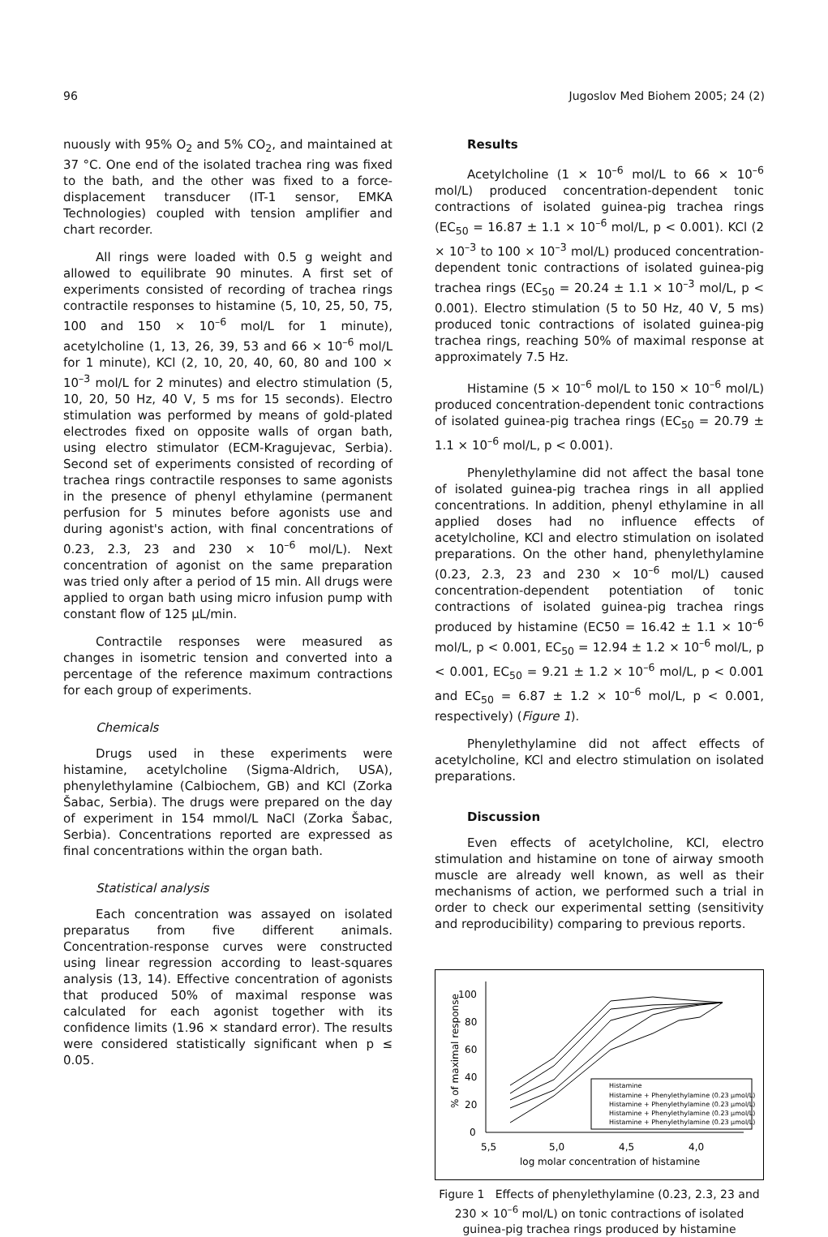96 Jugoslov Med Biohem 2005; 24 (2)
nuously with 95% O<sub>2</sub> and 5% CO<sub>2</sub>, and maintained at 37 °C. One end of the isolated trachea ring was fixed to the bath, and the other was fixed to a force-displacement transducer (IT-1 sensor, EMKA Technologies) coupled with tension amplifier and chart recorder.
All rings were loaded with 0.5 g weight and allowed to equilibrate 90 minutes. A first set of experiments consisted of recording of trachea rings contractile responses to histamine (5, 10, 25, 50, 75, 100 and 150 × 10<sup>–6</sup> mol/L for 1 minute), acetylcholine (1, 13, 26, 39, 53 and 66 × 10<sup>–6</sup> mol/L for 1 minute), KCl (2, 10, 20, 40, 60, 80 and 100 × 10<sup>–3</sup> mol/L for 2 minutes) and electro stimulation (5, 10, 20, 50 Hz, 40 V, 5 ms for 15 seconds). Electro stimulation was performed by means of gold-plated electrodes fixed on opposite walls of organ bath, using electro stimulator (ECM-Kragujevac, Serbia). Second set of experiments consisted of recording of trachea rings contractile responses to same agonists in the presence of phenyl ethylamine (permanent perfusion for 5 minutes before agonists use and during agonist's action, with final concentrations of 0.23, 2.3, 23 and 230 × 10<sup>–6</sup> mol/L). Next concentration of agonist on the same preparation was tried only after a period of 15 min. All drugs were applied to organ bath using micro infusion pump with constant flow of 125 μL/min.
Contractile responses were measured as changes in isometric tension and converted into a percentage of the reference maximum contractions for each group of experiments.
Chemicals
Drugs used in these experiments were histamine, acetylcholine (Sigma-Aldrich, USA), phenylethylamine (Calbiochem, GB) and KCl (Zorka Šabac, Serbia). The drugs were prepared on the day of experiment in 154 mmol/L NaCl (Zorka Šabac, Serbia). Concentrations reported are expressed as final concentrations within the organ bath.
Statistical analysis
Each concentration was assayed on isolated preparatus from five different animals. Concentration-response curves were constructed using linear regression according to least-squares analysis (13, 14). Effective concentration of agonists that produced 50% of maximal response was calculated for each agonist together with its confidence limits (1.96 × standard error). The results were considered statistically significant when p ≤ 0.05.
Results
Acetylcholine (1 × 10<sup>–6</sup> mol/L to 66 × 10<sup>–6</sup> mol/L) produced concentration-dependent tonic contractions of isolated guinea-pig trachea rings (EC<sub>50</sub> = 16.87 ± 1.1 × 10<sup>–6</sup> mol/L, p < 0.001). KCl (2 × 10<sup>–3</sup> to 100 × 10<sup>–3</sup> mol/L) produced concentration-dependent tonic contractions of isolated guinea-pig trachea rings (EC<sub>50</sub> = 20.24 ± 1.1 × 10<sup>–3</sup> mol/L, p < 0.001). Electro stimulation (5 to 50 Hz, 40 V, 5 ms) produced tonic contractions of isolated guinea-pig trachea rings, reaching 50% of maximal response at approximately 7.5 Hz.
Histamine (5 × 10<sup>–6</sup> mol/L to 150 × 10<sup>–6</sup> mol/L) produced concentration-dependent tonic contractions of isolated guinea-pig trachea rings (EC<sub>50</sub> = 20.79 ± 1.1 × 10<sup>–6</sup> mol/L, p < 0.001).
Phenylethylamine did not affect the basal tone of isolated guinea-pig trachea rings in all applied concentrations. In addition, phenyl ethylamine in all applied doses had no influence effects of acetylcholine, KCl and electro stimulation on isolated preparations. On the other hand, phenylethylamine (0.23, 2.3, 23 and 230 × 10<sup>–6</sup> mol/L) caused concentration-dependent potentiation of tonic contractions of isolated guinea-pig trachea rings produced by histamine (EC50 = 16.42 ± 1.1 × 10<sup>–6</sup> mol/L, p < 0.001, EC<sub>50</sub> = 12.94 ± 1.2 × 10<sup>–6</sup> mol/L, p < 0.001, EC<sub>50</sub> = 9.21 ± 1.2 × 10<sup>–6</sup> mol/L, p < 0.001 and EC<sub>50</sub> = 6.87 ± 1.2 × 10<sup>–6</sup> mol/L, p < 0.001, respectively) (Figure 1).
Phenylethylamine did not affect effects of acetylcholine, KCl and electro stimulation on isolated preparations.
Discussion
Even effects of acetylcholine, KCl, electro stimulation and histamine on tone of airway smooth muscle are already well known, as well as their mechanisms of action, we performed such a trial in order to check our experimental setting (sensitivity and reproducibility) comparing to previous reports.
% of maximal response
100
80
60
40
20
0
5,5
5,0
4,5
4,0
log molar concentration of histamine
Histamine
Histamine + Phenylethylamine (0.23 μmol/L)
Histamine + Phenylethylamine (0.23 μmol/L)
Histamine + Phenylethylamine (0.23 μmol/L)
Histamine + Phenylethylamine (0.23 μmol/L)
Figure 1 Effects of phenylethylamine (0.23, 2.3, 23 and 230 × 10<sup>–6</sup> mol/L) on tonic contractions of isolated guinea-pig trachea rings produced by histamine